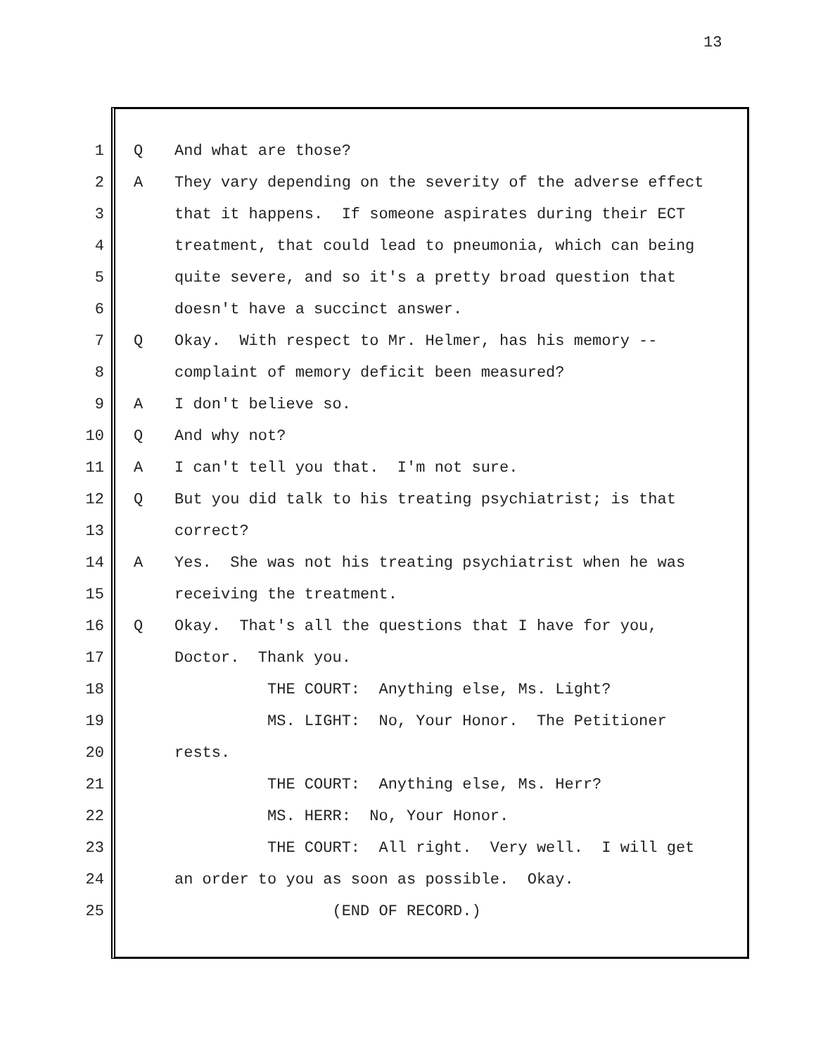13
1 Q And what are those?
2 A They vary depending on the severity of the adverse effect
3 that it happens. If someone aspirates during their ECT
4 treatment, that could lead to pneumonia, which can being
5 quite severe, and so it's a pretty broad question that
6 doesn't have a succinct answer.
7 Q Okay. With respect to Mr. Helmer, has his memory --
8 complaint of memory deficit been measured?
9 A I don't believe so.
10 Q And why not?
11 A I can't tell you that. I'm not sure.
12 Q But you did talk to his treating psychiatrist; is that
13 correct?
14 A Yes. She was not his treating psychiatrist when he was
15 receiving the treatment.
16 Q Okay. That's all the questions that I have for you,
17 Doctor. Thank you.
18 THE COURT: Anything else, Ms. Light?
19 MS. LIGHT: No, Your Honor. The Petitioner
20 rests.
21 THE COURT: Anything else, Ms. Herr?
22 MS. HERR: No, Your Honor.
23 THE COURT: All right. Very well. I will get
24 an order to you as soon as possible. Okay.
25 (END OF RECORD.)